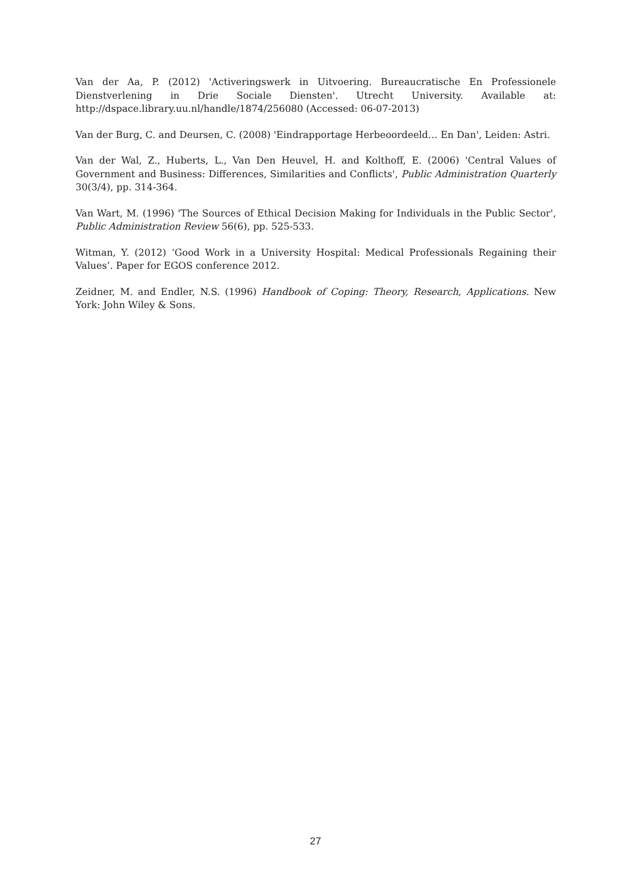Van der Aa, P. (2012) 'Activeringswerk in Uitvoering. Bureaucratische En Professionele Dienstverlening in Drie Sociale Diensten'. Utrecht University. Available at: http://dspace.library.uu.nl/handle/1874/256080 (Accessed: 06-07-2013)
Van der Burg, C. and Deursen, C. (2008) 'Eindrapportage Herbeoordeeld… En Dan', Leiden: Astri.
Van der Wal, Z., Huberts, L., Van Den Heuvel, H. and Kolthoff, E. (2006) 'Central Values of Government and Business: Differences, Similarities and Conflicts', Public Administration Quarterly 30(3/4), pp. 314-364.
Van Wart, M. (1996) 'The Sources of Ethical Decision Making for Individuals in the Public Sector', Public Administration Review 56(6), pp. 525-533.
Witman, Y. (2012) ‘Good Work in a University Hospital: Medical Professionals Regaining their Values’. Paper for EGOS conference 2012.
Zeidner, M. and Endler, N.S. (1996) Handbook of Coping: Theory, Research, Applications. New York: John Wiley & Sons.
27